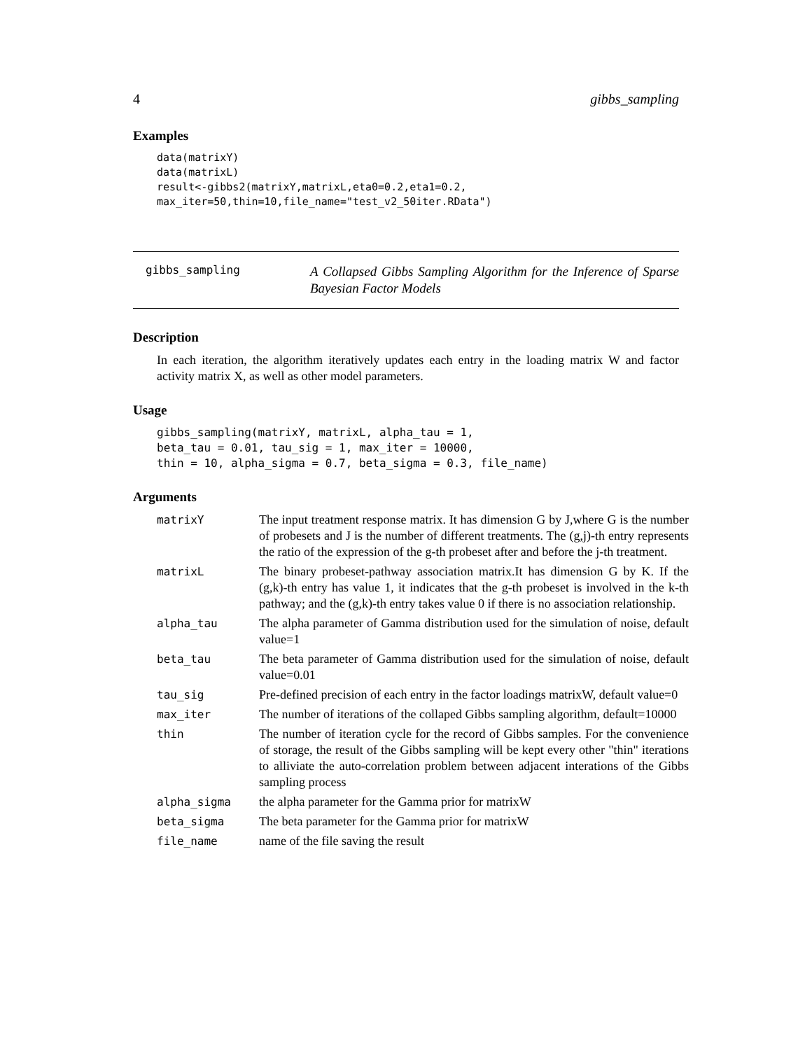4 gibbs_sampling
Examples
data(matrixY)
data(matrixL)
result<-gibbs2(matrixY,matrixL,eta0=0.2,eta1=0.2,
max_iter=50,thin=10,file_name="test_v2_50iter.RData")
gibbs_sampling A Collapsed Gibbs Sampling Algorithm for the Inference of Sparse Bayesian Factor Models
Description
In each iteration, the algorithm iteratively updates each entry in the loading matrix W and factor activity matrix X, as well as other model parameters.
Usage
gibbs_sampling(matrixY, matrixL, alpha_tau = 1,
beta_tau = 0.01, tau_sig = 1, max_iter = 10000,
thin = 10, alpha_sigma = 0.7, beta_sigma = 0.3, file_name)
Arguments
| matrixY | The input treatment response matrix. It has dimension G by J,where G is the number of probesets and J is the number of different treatments. The (g,j)-th entry represents the ratio of the expression of the g-th probeset after and before the j-th treatment. |
| matrixL | The binary probeset-pathway association matrix.It has dimension G by K. If the (g,k)-th entry has value 1, it indicates that the g-th probeset is involved in the k-th pathway; and the (g,k)-th entry takes value 0 if there is no association relationship. |
| alpha_tau | The alpha parameter of Gamma distribution used for the simulation of noise, default value=1 |
| beta_tau | The beta parameter of Gamma distribution used for the simulation of noise, default value=0.01 |
| tau_sig | Pre-defined precision of each entry in the factor loadings matrixW, default value=0 |
| max_iter | The number of iterations of the collaped Gibbs sampling algorithm, default=10000 |
| thin | The number of iteration cycle for the record of Gibbs samples. For the convenience of storage, the result of the Gibbs sampling will be kept every other "thin" iterations to alliviate the auto-correlation problem between adjacent interations of the Gibbs sampling process |
| alpha_sigma | the alpha parameter for the Gamma prior for matrixW |
| beta_sigma | The beta parameter for the Gamma prior for matrixW |
| file_name | name of the file saving the result |